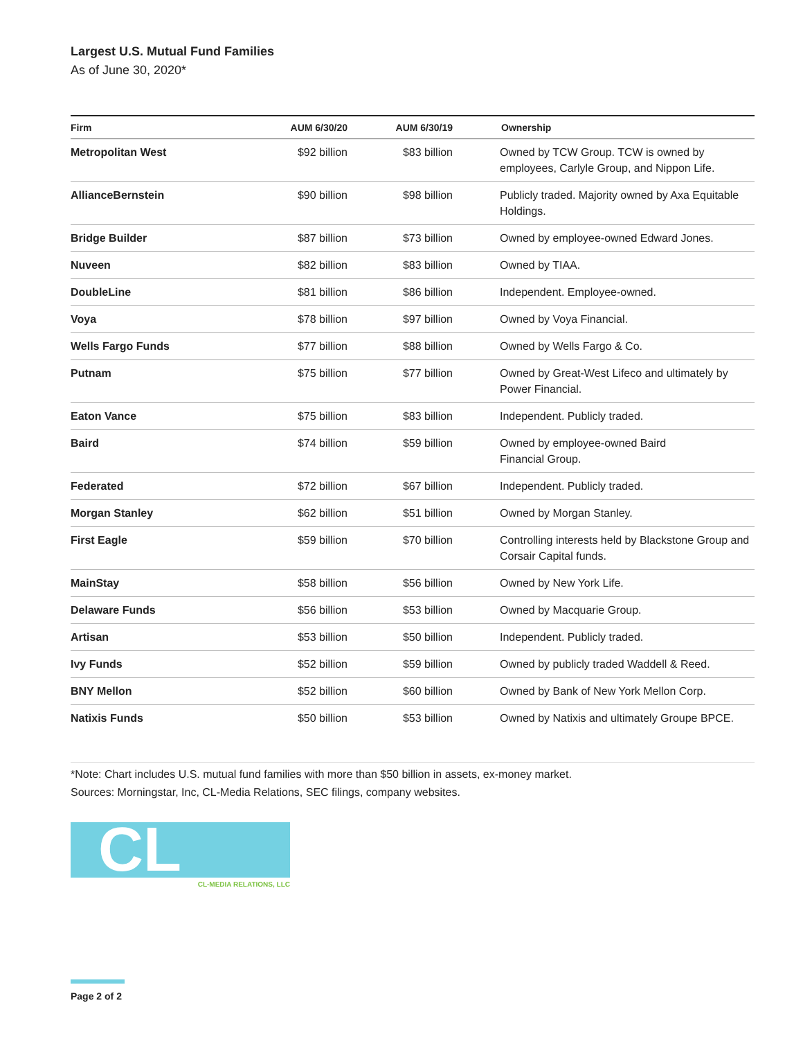Largest U.S. Mutual Fund Families
As of June 30, 2020*
| Firm | AUM 6/30/20 | AUM 6/30/19 | Ownership |
| --- | --- | --- | --- |
| Metropolitan West | $92 billion | $83 billion | Owned by TCW Group. TCW is owned by employees, Carlyle Group, and Nippon Life. |
| AllianceBernstein | $90 billion | $98 billion | Publicly traded. Majority owned by Axa Equitable Holdings. |
| Bridge Builder | $87 billion | $73 billion | Owned by employee-owned Edward Jones. |
| Nuveen | $82 billion | $83 billion | Owned by TIAA. |
| DoubleLine | $81 billion | $86 billion | Independent. Employee-owned. |
| Voya | $78 billion | $97 billion | Owned by Voya Financial. |
| Wells Fargo Funds | $77 billion | $88 billion | Owned by Wells Fargo & Co. |
| Putnam | $75 billion | $77 billion | Owned by Great-West Lifeco and ultimately by Power Financial. |
| Eaton Vance | $75 billion | $83 billion | Independent. Publicly traded. |
| Baird | $74 billion | $59 billion | Owned by employee-owned Baird Financial Group. |
| Federated | $72 billion | $67 billion | Independent. Publicly traded. |
| Morgan Stanley | $62 billion | $51 billion | Owned by Morgan Stanley. |
| First Eagle | $59 billion | $70 billion | Controlling interests held by Blackstone Group and Corsair Capital funds. |
| MainStay | $58 billion | $56 billion | Owned by New York Life. |
| Delaware Funds | $56 billion | $53 billion | Owned by Macquarie Group. |
| Artisan | $53 billion | $50 billion | Independent. Publicly traded. |
| Ivy Funds | $52 billion | $59 billion | Owned by publicly traded Waddell & Reed. |
| BNY Mellon | $52 billion | $60 billion | Owned by Bank of New York Mellon Corp. |
| Natixis Funds | $50 billion | $53 billion | Owned by Natixis and ultimately Groupe BPCE. |
*Note: Chart includes U.S. mutual fund families with more than $50 billion in assets, ex-money market.
Sources: Morningstar, Inc, CL-Media Relations, SEC filings, company websites.
CL
CL-MEDIA RELATIONS, LLC
Page 2 of 2